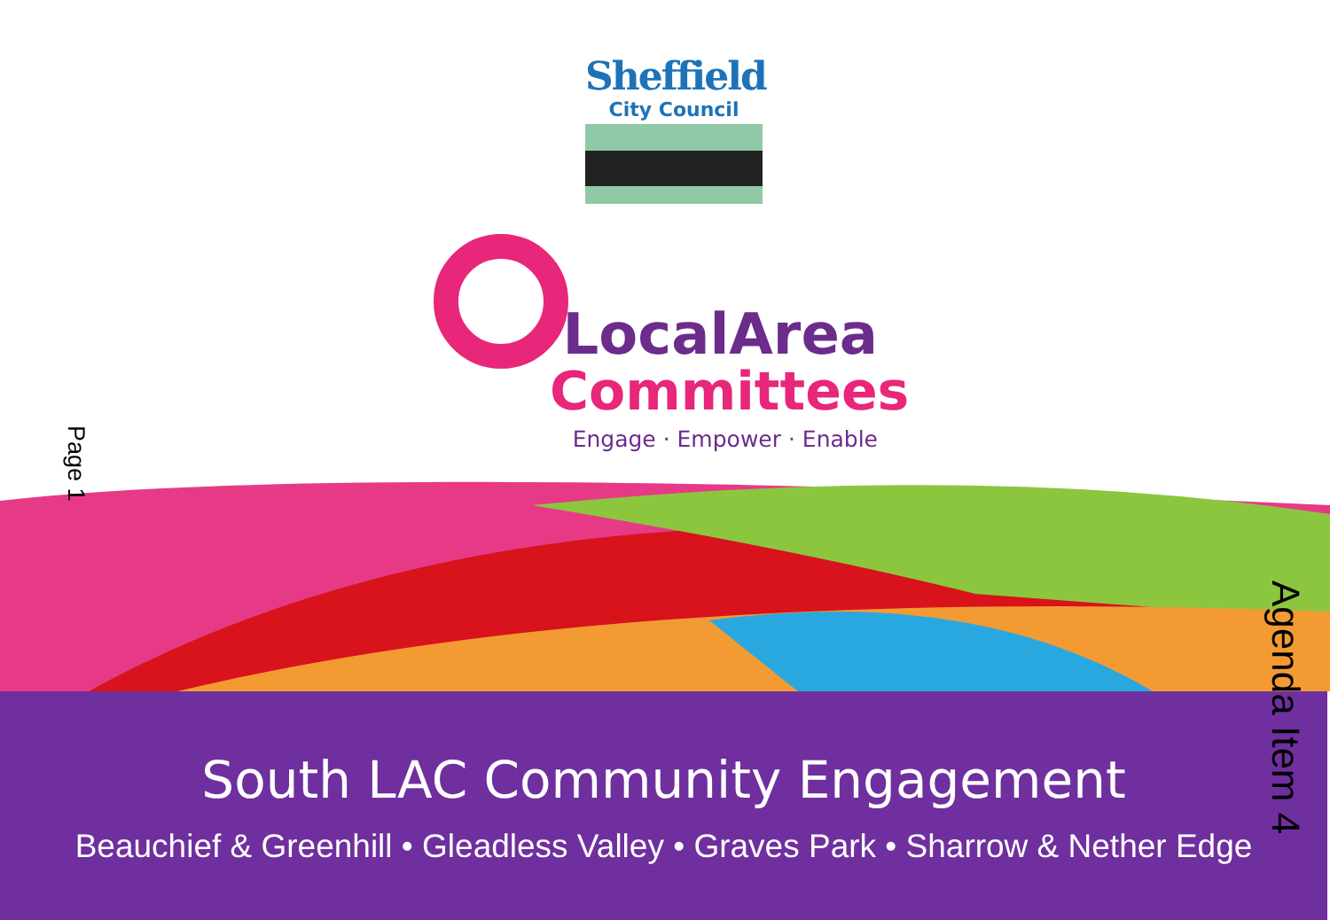Sheffield
City Council
LocalArea
Committees
Engage · Empower · Enable
Page 1
South LAC Community Engagement
Beauchief & Greenhill • Gleadless Valley • Graves Park • Sharrow & Nether Edge
Agenda Item 4